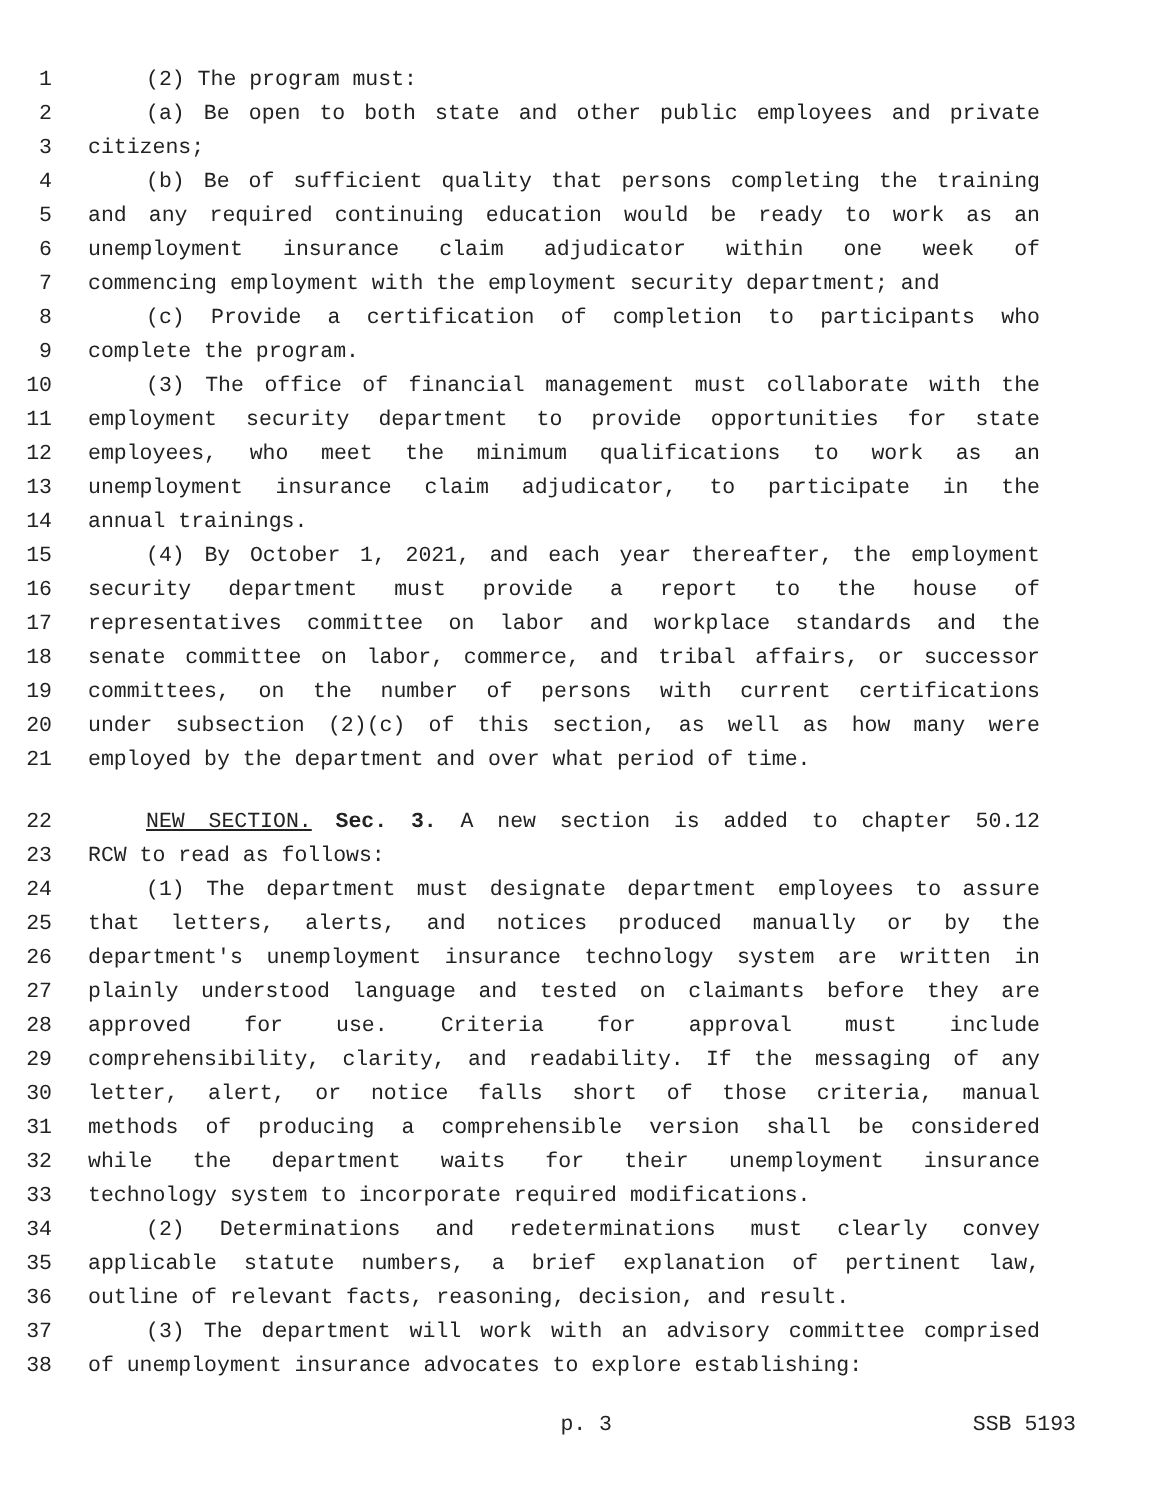1 (2) The program must:
2 (a) Be open to both state and other public employees and private
3 citizens;
4 (b) Be of sufficient quality that persons completing the training
5 and any required continuing education would be ready to work as an
6 unemployment insurance claim adjudicator within one week of
7 commencing employment with the employment security department; and
8 (c) Provide a certification of completion to participants who
9 complete the program.
10 (3) The office of financial management must collaborate with the
11 employment security department to provide opportunities for state
12 employees, who meet the minimum qualifications to work as an
13 unemployment insurance claim adjudicator, to participate in the
14 annual trainings.
15 (4) By October 1, 2021, and each year thereafter, the employment
16 security department must provide a report to the house of
17 representatives committee on labor and workplace standards and the
18 senate committee on labor, commerce, and tribal affairs, or successor
19 committees, on the number of persons with current certifications
20 under subsection (2)(c) of this section, as well as how many were
21 employed by the department and over what period of time.
22 NEW SECTION. Sec. 3. A new section is added to chapter 50.12
23 RCW to read as follows:
24 (1) The department must designate department employees to assure
25 that letters, alerts, and notices produced manually or by the
26 department's unemployment insurance technology system are written in
27 plainly understood language and tested on claimants before they are
28 approved for use. Criteria for approval must include
29 comprehensibility, clarity, and readability. If the messaging of any
30 letter, alert, or notice falls short of those criteria, manual
31 methods of producing a comprehensible version shall be considered
32 while the department waits for their unemployment insurance
33 technology system to incorporate required modifications.
34 (2) Determinations and redeterminations must clearly convey
35 applicable statute numbers, a brief explanation of pertinent law,
36 outline of relevant facts, reasoning, decision, and result.
37 (3) The department will work with an advisory committee comprised
38 of unemployment insurance advocates to explore establishing:
p. 3 SSB 5193